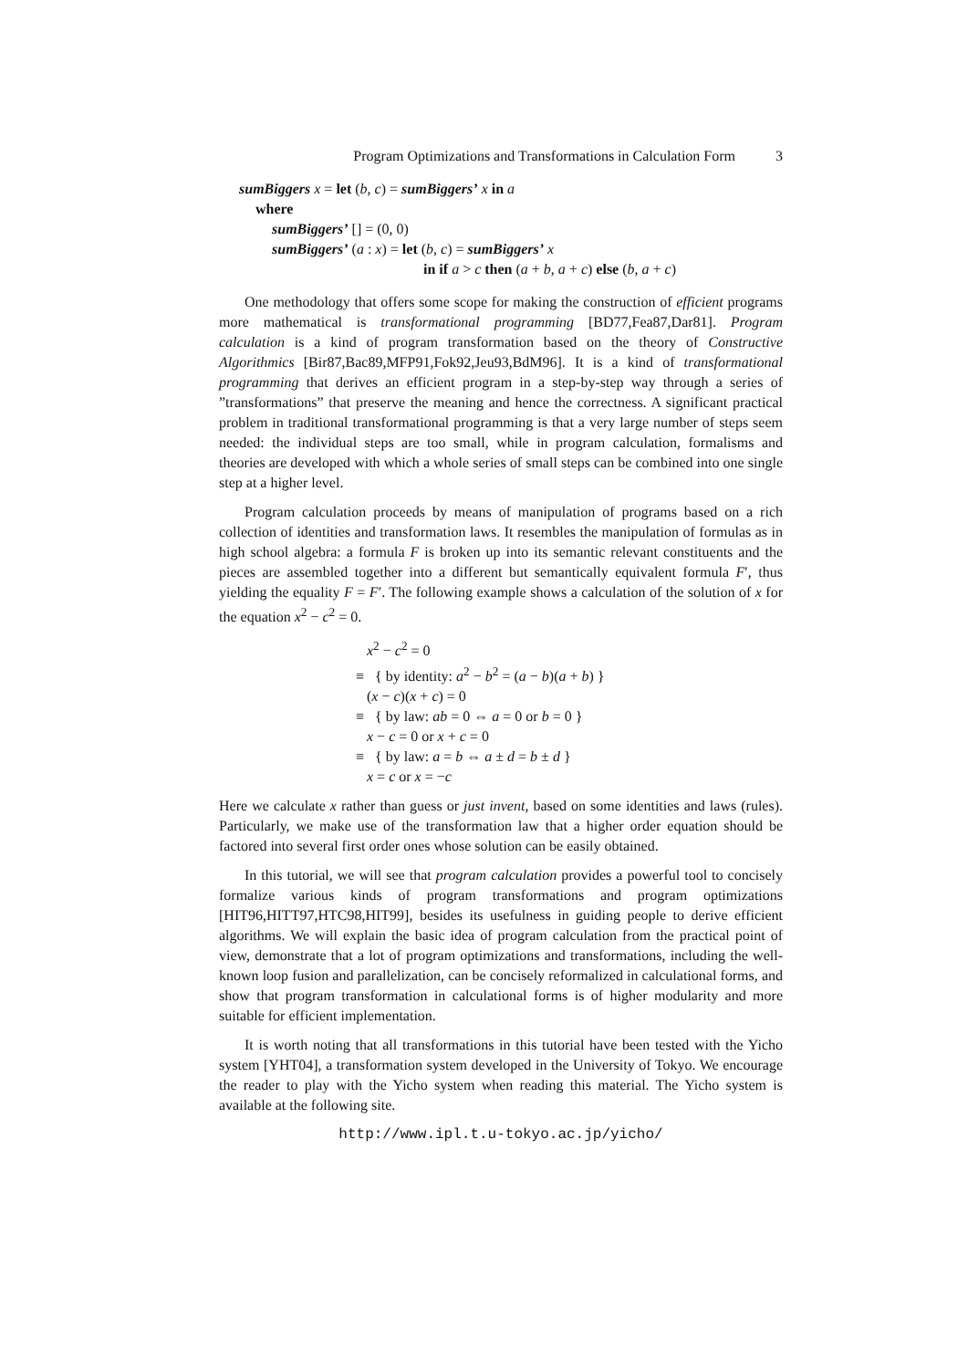Program Optimizations and Transformations in Calculation Form 3
sumBiggers x = let (b, c) = sumBiggers’ x in a
where
sumBiggers’ [] = (0, 0)
sumBiggers’ (a : x) = let (b, c) = sumBiggers’ x
in if a > c then (a + b, a + c) else (b, a + c)
One methodology that offers some scope for making the construction of efficient programs more mathematical is transformational programming [BD77,Fea87,Dar81]. Program calculation is a kind of program transformation based on the theory of Constructive Algorithmics [Bir87,Bac89,MFP91,Fok92,Jeu93,BdM96]. It is a kind of transformational programming that derives an efficient program in a step-by-step way through a series of ”transformations” that preserve the meaning and hence the correctness. A significant practical problem in traditional transformational programming is that a very large number of steps seem needed: the individual steps are too small, while in program calculation, formalisms and theories are developed with which a whole series of small steps can be combined into one single step at a higher level.
Program calculation proceeds by means of manipulation of programs based on a rich collection of identities and transformation laws. It resembles the manipulation of formulas as in high school algebra: a formula F is broken up into its semantic relevant constituents and the pieces are assembled together into a different but semantically equivalent formula F′, thus yielding the equality F = F′. The following example shows a calculation of the solution of x for the equation x<sup>2</sup> − c<sup>2</sup> = 0.
x<sup>2</sup> − c<sup>2</sup> = 0
≡ { by identity: a<sup>2</sup> − b<sup>2</sup> = (a − b)(a + b) }
(x − c)(x + c) = 0
≡ { by law: ab = 0 ⇔ a = 0 or b = 0 }
x − c = 0 or x + c = 0
≡ { by law: a = b ⇔ a ± d = b ± d }
x = c or x = −c
Here we calculate x rather than guess or just invent, based on some identities and laws (rules). Particularly, we make use of the transformation law that a higher order equation should be factored into several first order ones whose solution can be easily obtained.
In this tutorial, we will see that program calculation provides a powerful tool to concisely formalize various kinds of program transformations and program optimizations [HIT96,HITT97,HTC98,HIT99], besides its usefulness in guiding people to derive efficient algorithms. We will explain the basic idea of program calculation from the practical point of view, demonstrate that a lot of program optimizations and transformations, including the well-known loop fusion and parallelization, can be concisely reformalized in calculational forms, and show that program transformation in calculational forms is of higher modularity and more suitable for efficient implementation.
It is worth noting that all transformations in this tutorial have been tested with the Yicho system [YHT04], a transformation system developed in the University of Tokyo. We encourage the reader to play with the Yicho system when reading this material. The Yicho system is available at the following site.
http://www.ipl.t.u-tokyo.ac.jp/yicho/